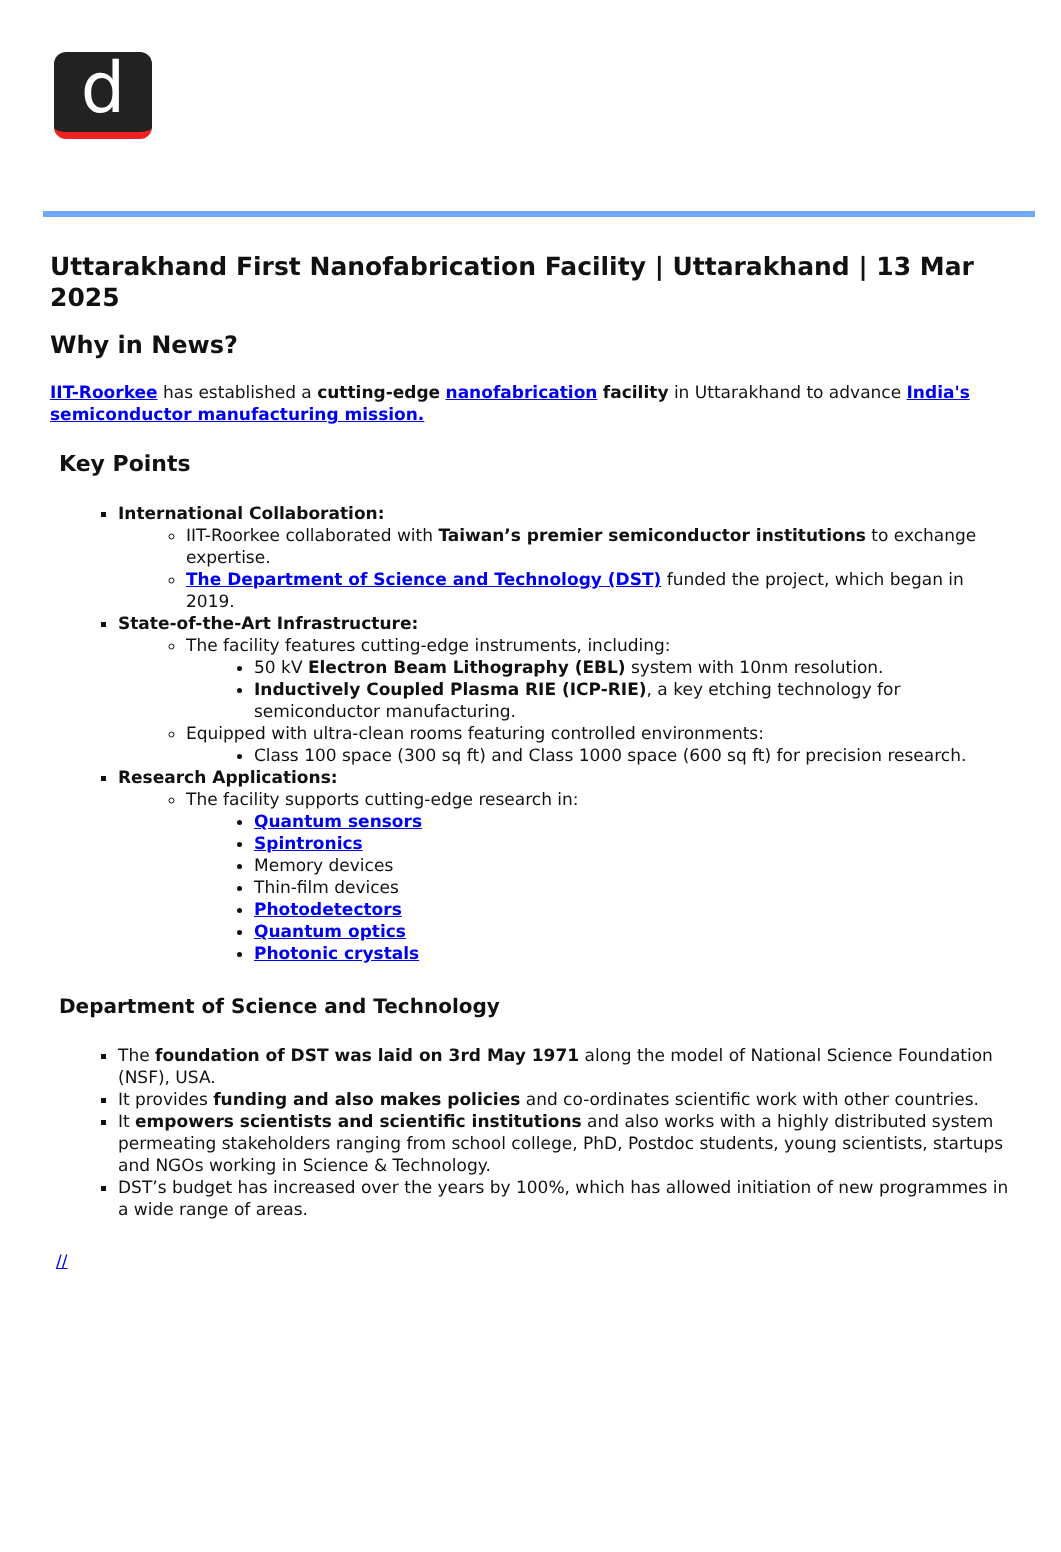d
Uttarakhand First Nanofabrication Facility | Uttarakhand | 13 Mar 2025
Why in News?
IIT-Roorkee has established a cutting-edge nanofabrication facility in Uttarakhand to advance India's semiconductor manufacturing mission.
Key Points
International Collaboration:
IIT-Roorkee collaborated with Taiwan’s premier semiconductor institutions to exchange expertise.
The Department of Science and Technology (DST) funded the project, which began in 2019.
State-of-the-Art Infrastructure:
The facility features cutting-edge instruments, including:
50 kV Electron Beam Lithography (EBL) system with 10nm resolution.
Inductively Coupled Plasma RIE (ICP-RIE), a key etching technology for semiconductor manufacturing.
Equipped with ultra-clean rooms featuring controlled environments:
Class 100 space (300 sq ft) and Class 1000 space (600 sq ft) for precision research.
Research Applications:
The facility supports cutting-edge research in:
Quantum sensors
Spintronics
Memory devices
Thin-film devices
Photodetectors
Quantum optics
Photonic crystals
Department of Science and Technology
The foundation of DST was laid on 3rd May 1971 along the model of National Science Foundation (NSF), USA.
It provides funding and also makes policies and co-ordinates scientific work with other countries.
It empowers scientists and scientific institutions and also works with a highly distributed system permeating stakeholders ranging from school college, PhD, Postdoc students, young scientists, startups and NGOs working in Science & Technology.
DST’s budget has increased over the years by 100%, which has allowed initiation of new programmes in a wide range of areas.
//